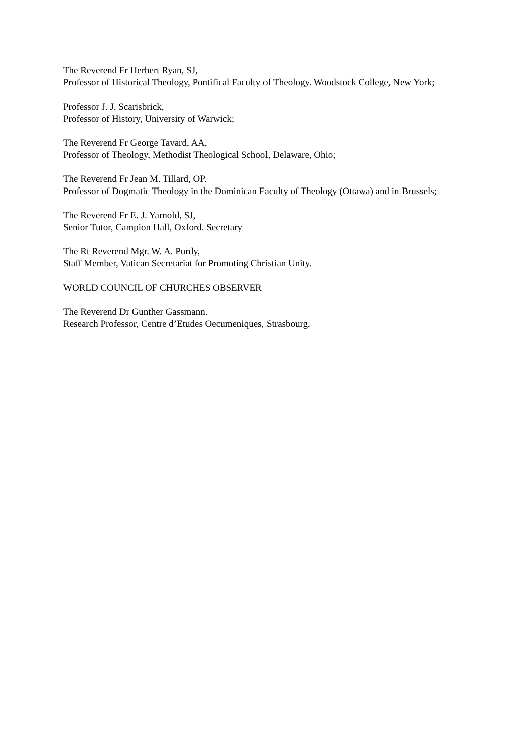The Reverend Fr Herbert Ryan, SJ,
Professor of Historical Theology, Pontifical Faculty of Theology. Woodstock College, New York;
Professor J. J. Scarisbrick,
Professor of History, University of Warwick;
The Reverend Fr George Tavard, AA,
Professor of Theology, Methodist Theological School, Delaware, Ohio;
The Reverend Fr Jean M. Tillard, OP.
Professor of Dogmatic Theology in the Dominican Faculty of Theology (Ottawa) and in Brussels;
The Reverend Fr E. J. Yarnold, SJ,
Senior Tutor, Campion Hall, Oxford. Secretary
The Rt Reverend Mgr. W. A. Purdy,
Staff Member, Vatican Secretariat for Promoting Christian Unity.
WORLD COUNCIL OF CHURCHES OBSERVER
The Reverend Dr Gunther Gassmann.
Research Professor, Centre d’Etudes Oecumeniques, Strasbourg.